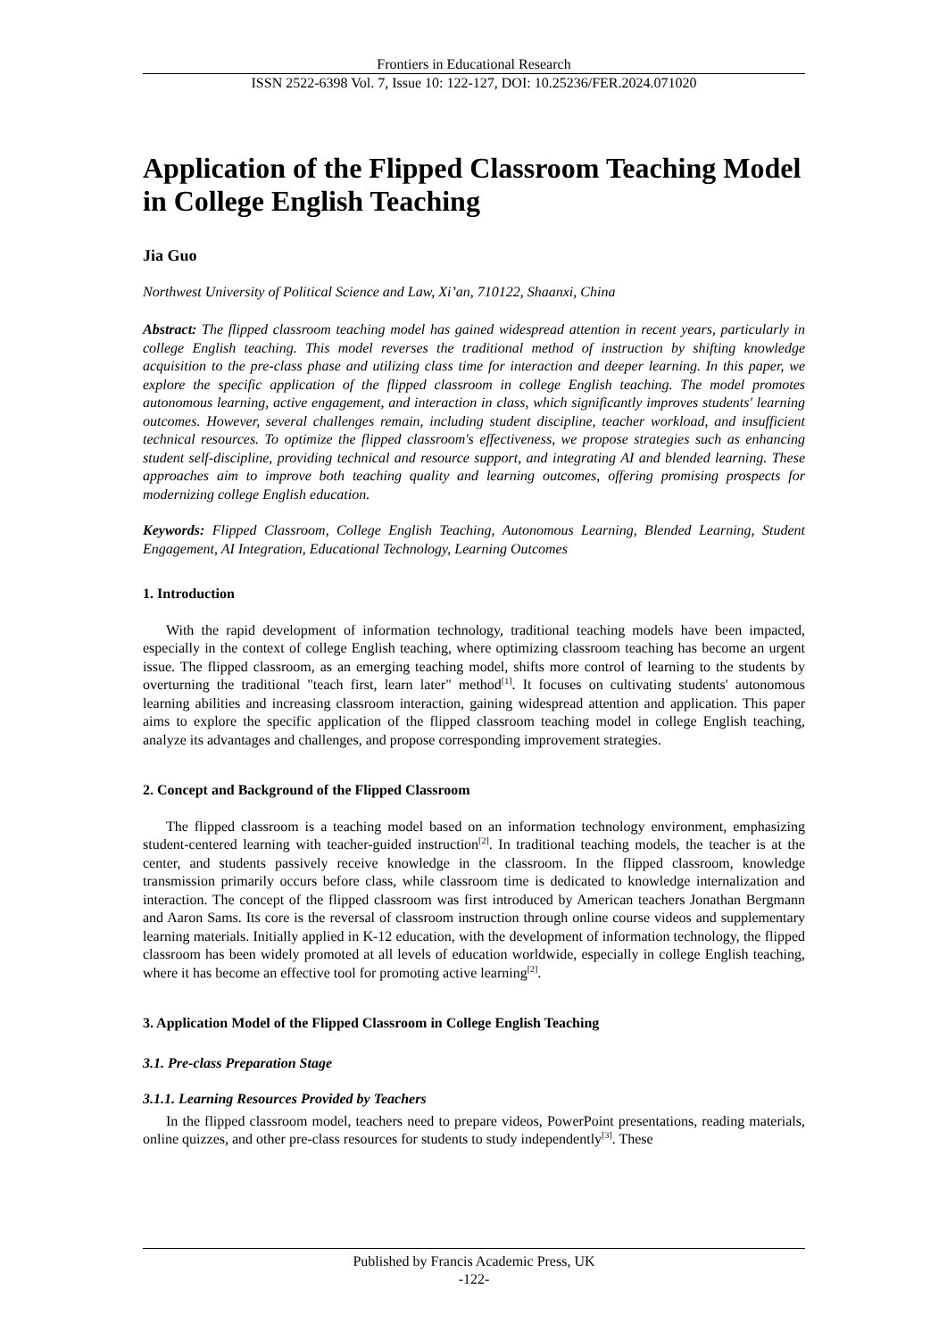Frontiers in Educational Research
ISSN 2522-6398 Vol. 7, Issue 10: 122-127, DOI: 10.25236/FER.2024.071020
Application of the Flipped Classroom Teaching Model in College English Teaching
Jia Guo
Northwest University of Political Science and Law, Xi’an, 710122, Shaanxi, China
Abstract: The flipped classroom teaching model has gained widespread attention in recent years, particularly in college English teaching. This model reverses the traditional method of instruction by shifting knowledge acquisition to the pre-class phase and utilizing class time for interaction and deeper learning. In this paper, we explore the specific application of the flipped classroom in college English teaching. The model promotes autonomous learning, active engagement, and interaction in class, which significantly improves students' learning outcomes. However, several challenges remain, including student discipline, teacher workload, and insufficient technical resources. To optimize the flipped classroom's effectiveness, we propose strategies such as enhancing student self-discipline, providing technical and resource support, and integrating AI and blended learning. These approaches aim to improve both teaching quality and learning outcomes, offering promising prospects for modernizing college English education.
Keywords: Flipped Classroom, College English Teaching, Autonomous Learning, Blended Learning, Student Engagement, AI Integration, Educational Technology, Learning Outcomes
1. Introduction
With the rapid development of information technology, traditional teaching models have been impacted, especially in the context of college English teaching, where optimizing classroom teaching has become an urgent issue. The flipped classroom, as an emerging teaching model, shifts more control of learning to the students by overturning the traditional "teach first, learn later" method<sup>[1]</sup>. It focuses on cultivating students' autonomous learning abilities and increasing classroom interaction, gaining widespread attention and application. This paper aims to explore the specific application of the flipped classroom teaching model in college English teaching, analyze its advantages and challenges, and propose corresponding improvement strategies.
2. Concept and Background of the Flipped Classroom
The flipped classroom is a teaching model based on an information technology environment, emphasizing student-centered learning with teacher-guided instruction<sup>[2]</sup>. In traditional teaching models, the teacher is at the center, and students passively receive knowledge in the classroom. In the flipped classroom, knowledge transmission primarily occurs before class, while classroom time is dedicated to knowledge internalization and interaction. The concept of the flipped classroom was first introduced by American teachers Jonathan Bergmann and Aaron Sams. Its core is the reversal of classroom instruction through online course videos and supplementary learning materials. Initially applied in K-12 education, with the development of information technology, the flipped classroom has been widely promoted at all levels of education worldwide, especially in college English teaching, where it has become an effective tool for promoting active learning<sup>[2]</sup>.
3. Application Model of the Flipped Classroom in College English Teaching
3.1. Pre-class Preparation Stage
3.1.1. Learning Resources Provided by Teachers
In the flipped classroom model, teachers need to prepare videos, PowerPoint presentations, reading materials, online quizzes, and other pre-class resources for students to study independently<sup>[3]</sup>. These
Published by Francis Academic Press, UK
-122-